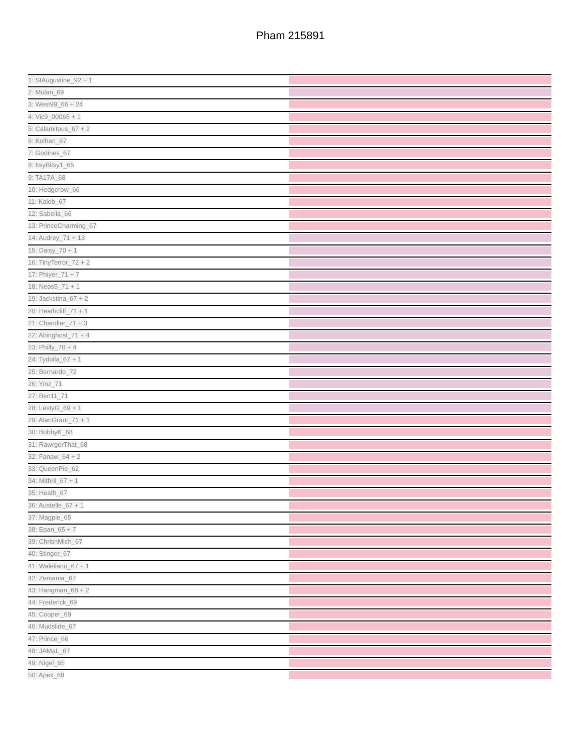Pham 215891
1: StAugustine_92 + 1
2: Mulan_69
3: West99_66 + 24
4: Vic9_00065 + 1
5: Calamitous_67 + 2
6: Kolhan_67
7: Godines_67
8: ItsyBitsy1_65
9: TA17A_68
10: Hedgerow_66
11: Kaleb_67
12: Sabella_66
13: PrinceCharming_67
14: Audrey_71 + 13
15: Daisy_70 + 1
16: TinyTerror_72 + 2
17: Phiyer_71 + 7
18: Neos5_71 + 1
19: Jackstina_67 + 2
20: Heathcliff_71 + 1
21: Chandler_71 + 3
22: Abinghost_71 + 4
23: Philly_70 + 4
24: Tydolla_67 + 1
25: Bernardo_72
26: Yinz_71
27: Ben11_71
28: LestyG_69 + 1
29: AlanGrant_71 + 1
30: BobbyK_68
31: RawrgerThat_68
32: Fanaw_64 + 2
33: QueenPie_62
34: Mithril_67 + 1
35: Heath_67
36: Austelle_67 + 1
37: Magpie_65
38: Epan_65 + 7
39: ChrisnMich_67
40: Stinger_67
41: Waleliano_67 + 1
42: Zemanar_67
43: Hangman_68 + 2
44: Frederick_69
45: Cooper_69
46: Mudslide_67
47: Prince_66
48: JAMaL_67
49: Nigel_65
50: Apex_68